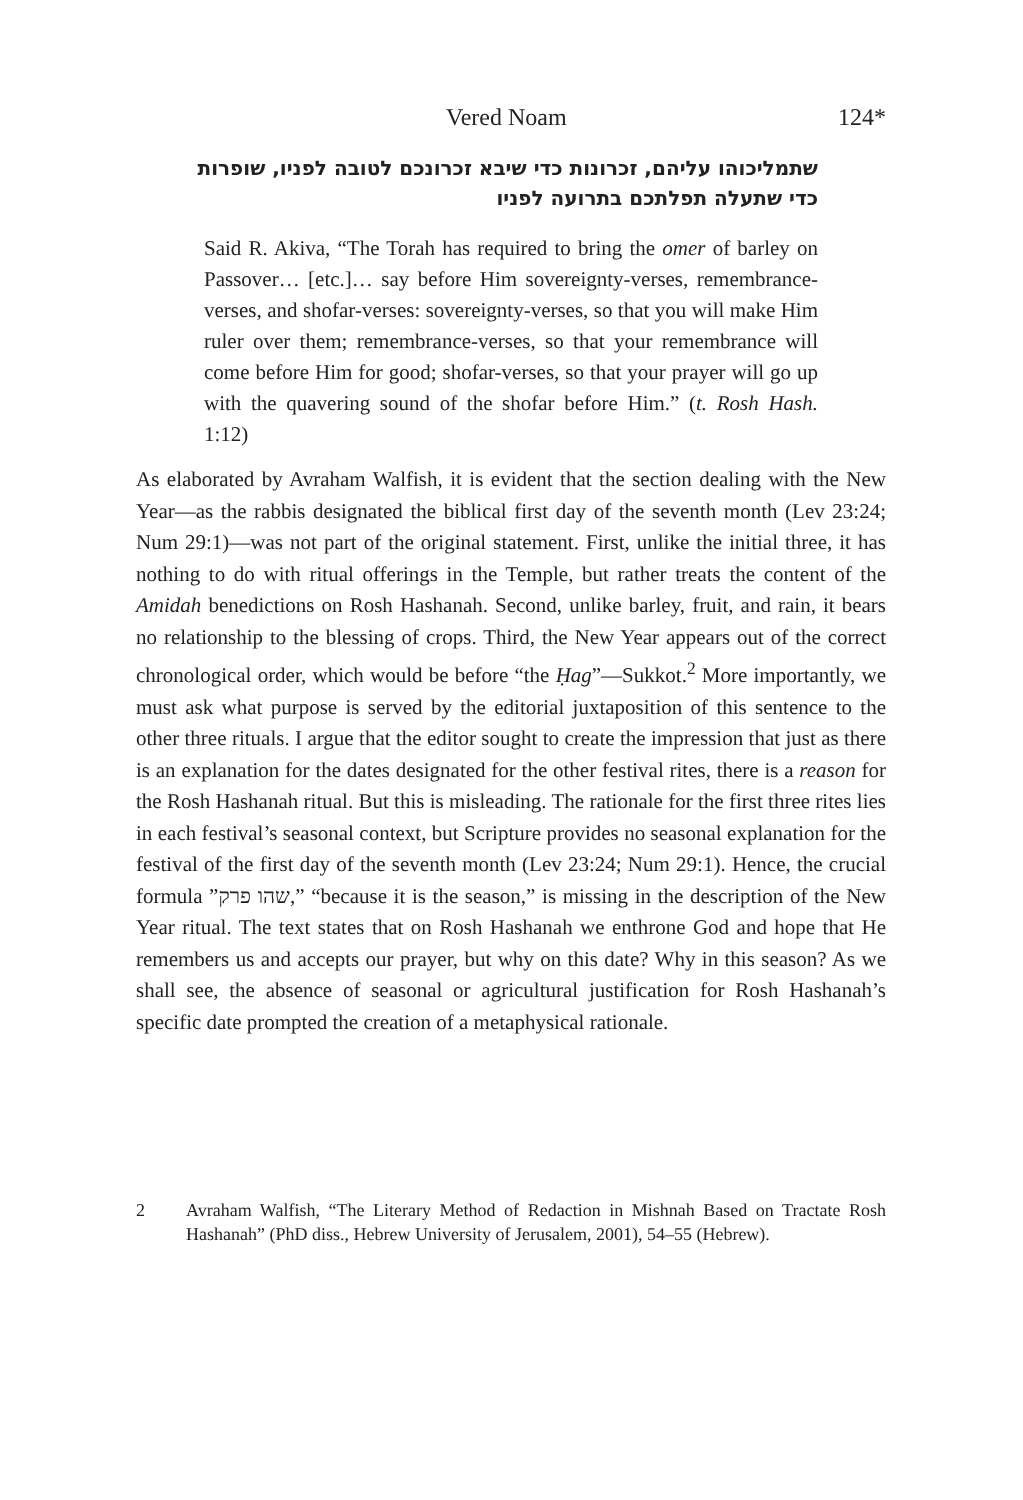Vered Noam 124*
שתמליכוהו עליהם, זכרונות כדי שיבא זכרונכם לטובה לפניו, שופרות
כדי שתעלה תפלתכם בתרועה לפניו
Said R. Akiva, “The Torah has required to bring the omer of barley on Passover… [etc.]… say before Him sovereignty-verses, remembrance-verses, and shofar-verses: sovereignty-verses, so that you will make Him ruler over them; remembrance-verses, so that your remembrance will come before Him for good; shofar-verses, so that your prayer will go up with the quavering sound of the shofar before Him.” (t. Rosh Hash. 1:12)
As elaborated by Avraham Walfish, it is evident that the section dealing with the New Year—as the rabbis designated the biblical first day of the seventh month (Lev 23:24; Num 29:1)—was not part of the original statement. First, unlike the initial three, it has nothing to do with ritual offerings in the Temple, but rather treats the content of the Amidah benedictions on Rosh Hashanah. Second, unlike barley, fruit, and rain, it bears no relationship to the blessing of crops. Third, the New Year appears out of the correct chronological order, which would be before “the Ḥag”—Sukkot.<sup>2</sup> More importantly, we must ask what purpose is served by the editorial juxtaposition of this sentence to the other three rituals. I argue that the editor sought to create the impression that just as there is an explanation for the dates designated for the other festival rites, there is a reason for the Rosh Hashanah ritual. But this is misleading. The rationale for the first three rites lies in each festival’s seasonal context, but Scripture provides no seasonal explanation for the festival of the first day of the seventh month (Lev 23:24; Num 29:1). Hence, the crucial formula ”שהו פרק,” “because it is the season,” is missing in the description of the New Year ritual. The text states that on Rosh Hashanah we enthrone God and hope that He remembers us and accepts our prayer, but why on this date? Why in this season? As we shall see, the absence of seasonal or agricultural justification for Rosh Hashanah’s specific date prompted the creation of a metaphysical rationale.
2 Avraham Walfish, “The Literary Method of Redaction in Mishnah Based on Tractate Rosh Hashanah” (PhD diss., Hebrew University of Jerusalem, 2001), 54–55 (Hebrew).